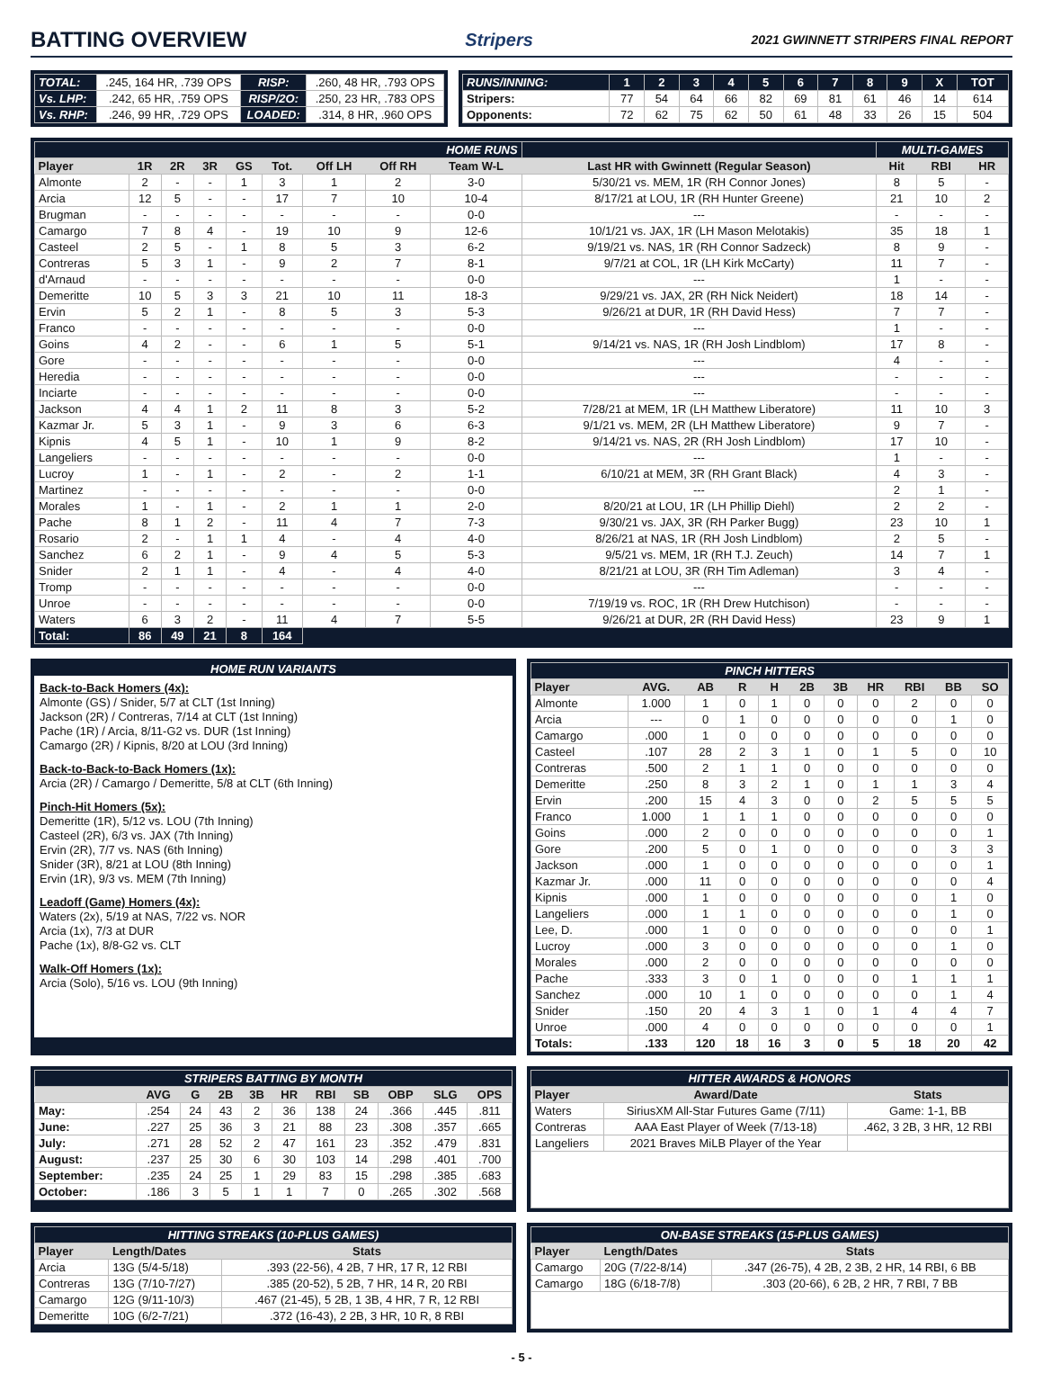BATTING OVERVIEW
Stripers 2021 GWINNETT STRIPERS FINAL REPORT
| TOTAL: | .245, 164 HR, .739 OPS | RISP: | .260, 48 HR, .793 OPS |
| Vs. LHP: | .242, 65 HR, .759 OPS | RISP/2O: | .250, 23 HR, .783 OPS |
| Vs. RHP: | .246, 99 HR, .729 OPS | LOADED: | .314, 8 HR, .960 OPS |
| RUNS/INNING: | 1 | 2 | 3 | 4 | 5 | 6 | 7 | 8 | 9 | X | TOT |
| Stripers: | 77 | 54 | 64 | 66 | 82 | 69 | 81 | 61 | 46 | 14 | 614 |
| Opponents: | 72 | 62 | 75 | 62 | 50 | 61 | 48 | 33 | 26 | 15 | 504 |
| HOME RUNS | | | | | | | | | | MULTI-GAMES | | |
| Player | 1R | 2R | 3R | GS | Tot. | Off LH | Off RH | Team W-L | Last HR with Gwinnett (Regular Season) | Hit | RBI | HR |
| Almonte | 2 | - | - | 1 | 3 | 1 | 2 | 3-0 | 5/30/21 vs. MEM, 1R (RH Connor Jones) | 8 | 5 | - |
| Arcia | 12 | 5 | - | - | 17 | 7 | 10 | 10-4 | 8/17/21 at LOU, 1R (RH Hunter Greene) | 21 | 10 | 2 |
| Brugman | - | - | - | - | - | - | - | 0-0 | --- | - | - | - |
| Camargo | 7 | 8 | 4 | - | 19 | 10 | 9 | 12-6 | 10/1/21 vs. JAX, 1R (LH Mason Melotakis) | 35 | 18 | 1 |
| Casteel | 2 | 5 | - | 1 | 8 | 5 | 3 | 6-2 | 9/19/21 vs. NAS, 1R (RH Connor Sadzeck) | 8 | 9 | - |
| Contreras | 5 | 3 | 1 | - | 9 | 2 | 7 | 8-1 | 9/7/21 at COL, 1R (LH Kirk McCarty) | 11 | 7 | - |
| d'Arnaud | - | - | - | - | - | - | - | 0-0 | --- | 1 | - | - |
| Demeritte | 10 | 5 | 3 | 3 | 21 | 10 | 11 | 18-3 | 9/29/21 vs. JAX, 2R (RH Nick Neidert) | 18 | 14 | - |
| Ervin | 5 | 2 | 1 | - | 8 | 5 | 3 | 5-3 | 9/26/21 at DUR, 1R (RH David Hess) | 7 | 7 | - |
| Franco | - | - | - | - | - | - | - | 0-0 | --- | 1 | - | - |
| Goins | 4 | 2 | - | - | 6 | 1 | 5 | 5-1 | 9/14/21 vs. NAS, 1R (RH Josh Lindblom) | 17 | 8 | - |
| Gore | - | - | - | - | - | - | - | 0-0 | --- | 4 | - | - |
| Heredia | - | - | - | - | - | - | - | 0-0 | --- | - | - | - |
| Inciarte | - | - | - | - | - | - | - | 0-0 | --- | - | - | - |
| Jackson | 4 | 4 | 1 | 2 | 11 | 8 | 3 | 5-2 | 7/28/21 at MEM, 1R (LH Matthew Liberatore) | 11 | 10 | 3 |
| Kazmar Jr. | 5 | 3 | 1 | - | 9 | 3 | 6 | 6-3 | 9/1/21 vs. MEM, 2R (LH Matthew Liberatore) | 9 | 7 | - |
| Kipnis | 4 | 5 | 1 | - | 10 | 1 | 9 | 8-2 | 9/14/21 vs. NAS, 2R (RH Josh Lindblom) | 17 | 10 | - |
| Langeliers | - | - | - | - | - | - | - | 0-0 | --- | 1 | - | - |
| Lucroy | 1 | - | 1 | - | 2 | - | 2 | 1-1 | 6/10/21 at MEM, 3R (RH Grant Black) | 4 | 3 | - |
| Martinez | - | - | - | - | - | - | - | 0-0 | --- | 2 | 1 | - |
| Morales | 1 | - | 1 | - | 2 | 1 | 1 | 2-0 | 8/20/21 at LOU, 1R (LH Phillip Diehl) | 2 | 2 | - |
| Pache | 8 | 1 | 2 | - | 11 | 4 | 7 | 7-3 | 9/30/21 vs. JAX, 3R (RH Parker Bugg) | 23 | 10 | 1 |
| Rosario | 2 | - | 1 | 1 | 4 | - | 4 | 4-0 | 8/26/21 at NAS, 1R (RH Josh Lindblom) | 2 | 5 | - |
| Sanchez | 6 | 2 | 1 | - | 9 | 4 | 5 | 5-3 | 9/5/21 vs. MEM, 1R (RH T.J. Zeuch) | 14 | 7 | 1 |
| Snider | 2 | 1 | 1 | - | 4 | - | 4 | 4-0 | 8/21/21 at LOU, 3R (RH Tim Adleman) | 3 | 4 | - |
| Tromp | - | - | - | - | - | - | - | 0-0 | --- | - | - | - |
| Unroe | - | - | - | - | - | - | - | 0-0 | 7/19/19 vs. ROC, 1R (RH Drew Hutchison) | - | - | - |
| Waters | 6 | 3 | 2 | - | 11 | 4 | 7 | 5-5 | 9/26/21 at DUR, 2R (RH David Hess) | 23 | 9 | 1 |
| Total: | 86 | 49 | 21 | 8 | 164 | | | | | | | |
HOME RUN VARIANTS
Back-to-Back Homers (4x):
Almonte (GS) / Snider, 5/7 at CLT (1st Inning)
Jackson (2R) / Contreras, 7/14 at CLT (1st Inning)
Pache (1R) / Arcia, 8/11-G2 vs. DUR (1st Inning)
Camargo (2R) / Kipnis, 8/20 at LOU (3rd Inning)
Back-to-Back-to-Back Homers (1x):
Arcia (2R) / Camargo / Demeritte, 5/8 at CLT (6th Inning)
Pinch-Hit Homers (5x):
Demeritte (1R), 5/12 vs. LOU (7th Inning)
Casteel (2R), 6/3 vs. JAX (7th Inning)
Ervin (2R), 7/7 vs. NAS (6th Inning)
Snider (3R), 8/21 at LOU (8th Inning)
Ervin (1R), 9/3 vs. MEM (7th Inning)
Leadoff (Game) Homers (4x):
Waters (2x), 5/19 at NAS, 7/22 vs. NOR
Arcia (1x), 7/3 at DUR
Pache (1x), 8/8-G2 vs. CLT
Walk-Off Homers (1x):
Arcia (Solo), 5/16 vs. LOU (9th Inning)
| PINCH HITTERS | | | | | | | | | | |
| Player | AVG. | AB | R | H | 2B | 3B | HR | RBI | BB | SO |
| Almonte | 1.000 | 1 | 0 | 1 | 0 | 0 | 0 | 2 | 0 | 0 |
| Arcia | --- | 0 | 1 | 0 | 0 | 0 | 0 | 0 | 1 | 0 |
| Camargo | .000 | 1 | 0 | 0 | 0 | 0 | 0 | 0 | 0 | 0 |
| Casteel | .107 | 28 | 2 | 3 | 1 | 0 | 1 | 5 | 0 | 10 |
| Contreras | .500 | 2 | 1 | 1 | 0 | 0 | 0 | 0 | 0 | 0 |
| Demeritte | .250 | 8 | 3 | 2 | 1 | 0 | 1 | 1 | 3 | 4 |
| Ervin | .200 | 15 | 4 | 3 | 0 | 0 | 2 | 5 | 5 | 5 |
| Franco | 1.000 | 1 | 1 | 1 | 0 | 0 | 0 | 0 | 0 | 0 |
| Goins | .000 | 2 | 0 | 0 | 0 | 0 | 0 | 0 | 0 | 1 |
| Gore | .200 | 5 | 0 | 1 | 0 | 0 | 0 | 0 | 3 | 3 |
| Jackson | .000 | 1 | 0 | 0 | 0 | 0 | 0 | 0 | 0 | 1 |
| Kazmar Jr. | .000 | 11 | 0 | 0 | 0 | 0 | 0 | 0 | 0 | 4 |
| Kipnis | .000 | 1 | 0 | 0 | 0 | 0 | 0 | 0 | 1 | 0 |
| Langeliers | .000 | 1 | 1 | 0 | 0 | 0 | 0 | 0 | 1 | 0 |
| Lee, D. | .000 | 1 | 0 | 0 | 0 | 0 | 0 | 0 | 0 | 1 |
| Lucroy | .000 | 3 | 0 | 0 | 0 | 0 | 0 | 0 | 1 | 0 |
| Morales | .000 | 2 | 0 | 0 | 0 | 0 | 0 | 0 | 0 | 0 |
| Pache | .333 | 3 | 0 | 1 | 0 | 0 | 0 | 1 | 1 | 1 |
| Sanchez | .000 | 10 | 1 | 0 | 0 | 0 | 0 | 0 | 1 | 4 |
| Snider | .150 | 20 | 4 | 3 | 1 | 0 | 1 | 4 | 4 | 7 |
| Unroe | .000 | 4 | 0 | 0 | 0 | 0 | 0 | 0 | 0 | 1 |
| Totals: | .133 | 120 | 18 | 16 | 3 | 0 | 5 | 18 | 20 | 42 |
| STRIPERS BATTING BY MONTH | | | | | | | | | | |
| | AVG | G | 2B | 3B | HR | RBI | SB | OBP | SLG | OPS |
| May: | .254 | 24 | 43 | 2 | 36 | 138 | 24 | .366 | .445 | .811 |
| June: | .227 | 25 | 36 | 3 | 21 | 88 | 23 | .308 | .357 | .665 |
| July: | .271 | 28 | 52 | 2 | 47 | 161 | 23 | .352 | .479 | .831 |
| August: | .237 | 25 | 30 | 6 | 30 | 103 | 14 | .298 | .401 | .700 |
| September: | .235 | 24 | 25 | 1 | 29 | 83 | 15 | .298 | .385 | .683 |
| October: | .186 | 3 | 5 | 1 | 1 | 7 | 0 | .265 | .302 | .568 |
| HITTER AWARDS & HONORS | | |
| Player | Award/Date | Stats |
| Waters | SiriusXM All-Star Futures Game (7/11) | Game: 1-1, BB |
| Contreras | AAA East Player of Week (7/13-18) | .462, 3 2B, 3 HR, 12 RBI |
| Langeliers | 2021 Braves MiLB Player of the Year | |
| HITTING STREAKS (10-PLUS GAMES) | | |
| Player | Length/Dates | Stats |
| Arcia | 13G (5/4-5/18) | .393 (22-56), 4 2B, 7 HR, 17 R, 12 RBI |
| Contreras | 13G (7/10-7/27) | .385 (20-52), 5 2B, 7 HR, 14 R, 20 RBI |
| Camargo | 12G (9/11-10/3) | .467 (21-45), 5 2B, 1 3B, 4 HR, 7 R, 12 RBI |
| Demeritte | 10G (6/2-7/21) | .372 (16-43), 2 2B, 3 HR, 10 R, 8 RBI |
| ON-BASE STREAKS (15-PLUS GAMES) | | |
| Player | Length/Dates | Stats |
| Camargo | 20G (7/22-8/14) | .347 (26-75), 4 2B, 2 3B, 2 HR, 14 RBI, 6 BB |
| Camargo | 18G (6/18-7/8) | .303 (20-66), 6 2B, 2 HR, 7 RBI, 7 BB |
- 5 -